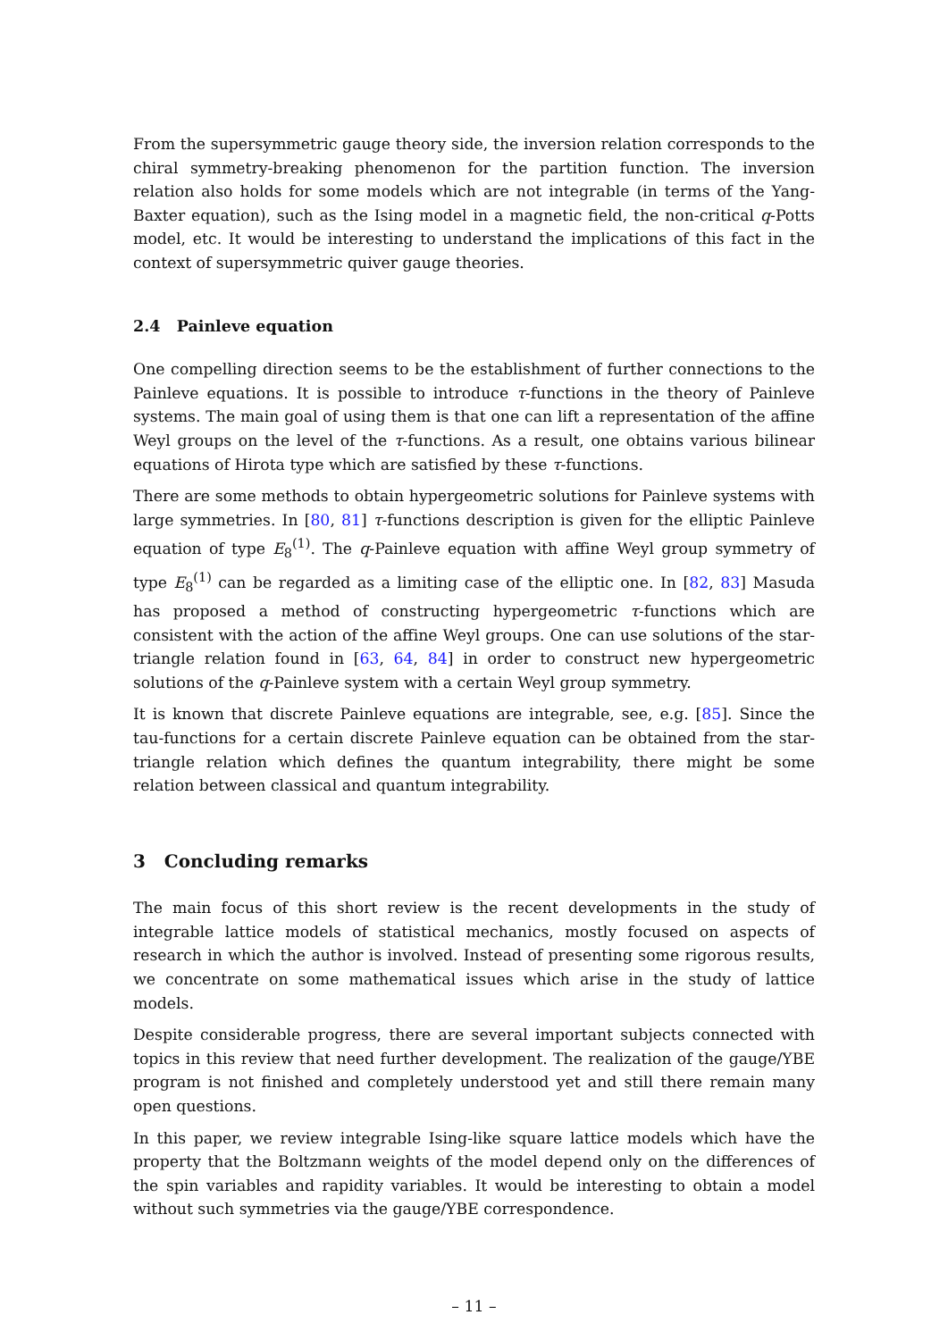From the supersymmetric gauge theory side, the inversion relation corresponds to the chiral symmetry-breaking phenomenon for the partition function. The inversion relation also holds for some models which are not integrable (in terms of the Yang-Baxter equation), such as the Ising model in a magnetic field, the non-critical q-Potts model, etc. It would be interesting to understand the implications of this fact in the context of supersymmetric quiver gauge theories.
2.4 Painleve equation
One compelling direction seems to be the establishment of further connections to the Painleve equations. It is possible to introduce τ-functions in the theory of Painleve systems. The main goal of using them is that one can lift a representation of the affine Weyl groups on the level of the τ-functions. As a result, one obtains various bilinear equations of Hirota type which are satisfied by these τ-functions.
There are some methods to obtain hypergeometric solutions for Painleve systems with large symmetries. In [80, 81] τ-functions description is given for the elliptic Painleve equation of type E<sub>8</sub><sup>(1)</sup>. The q-Painleve equation with affine Weyl group symmetry of type E<sub>8</sub><sup>(1)</sup> can be regarded as a limiting case of the elliptic one. In [82, 83] Masuda has proposed a method of constructing hypergeometric τ-functions which are consistent with the action of the affine Weyl groups. One can use solutions of the star-triangle relation found in [63, 64, 84] in order to construct new hypergeometric solutions of the q-Painleve system with a certain Weyl group symmetry.
It is known that discrete Painleve equations are integrable, see, e.g. [85]. Since the tau-functions for a certain discrete Painleve equation can be obtained from the star-triangle relation which defines the quantum integrability, there might be some relation between classical and quantum integrability.
3 Concluding remarks
The main focus of this short review is the recent developments in the study of integrable lattice models of statistical mechanics, mostly focused on aspects of research in which the author is involved. Instead of presenting some rigorous results, we concentrate on some mathematical issues which arise in the study of lattice models.
Despite considerable progress, there are several important subjects connected with topics in this review that need further development. The realization of the gauge/YBE program is not finished and completely understood yet and still there remain many open questions.
In this paper, we review integrable Ising-like square lattice models which have the property that the Boltzmann weights of the model depend only on the differences of the spin variables and rapidity variables. It would be interesting to obtain a model without such symmetries via the gauge/YBE correspondence.
– 11 –